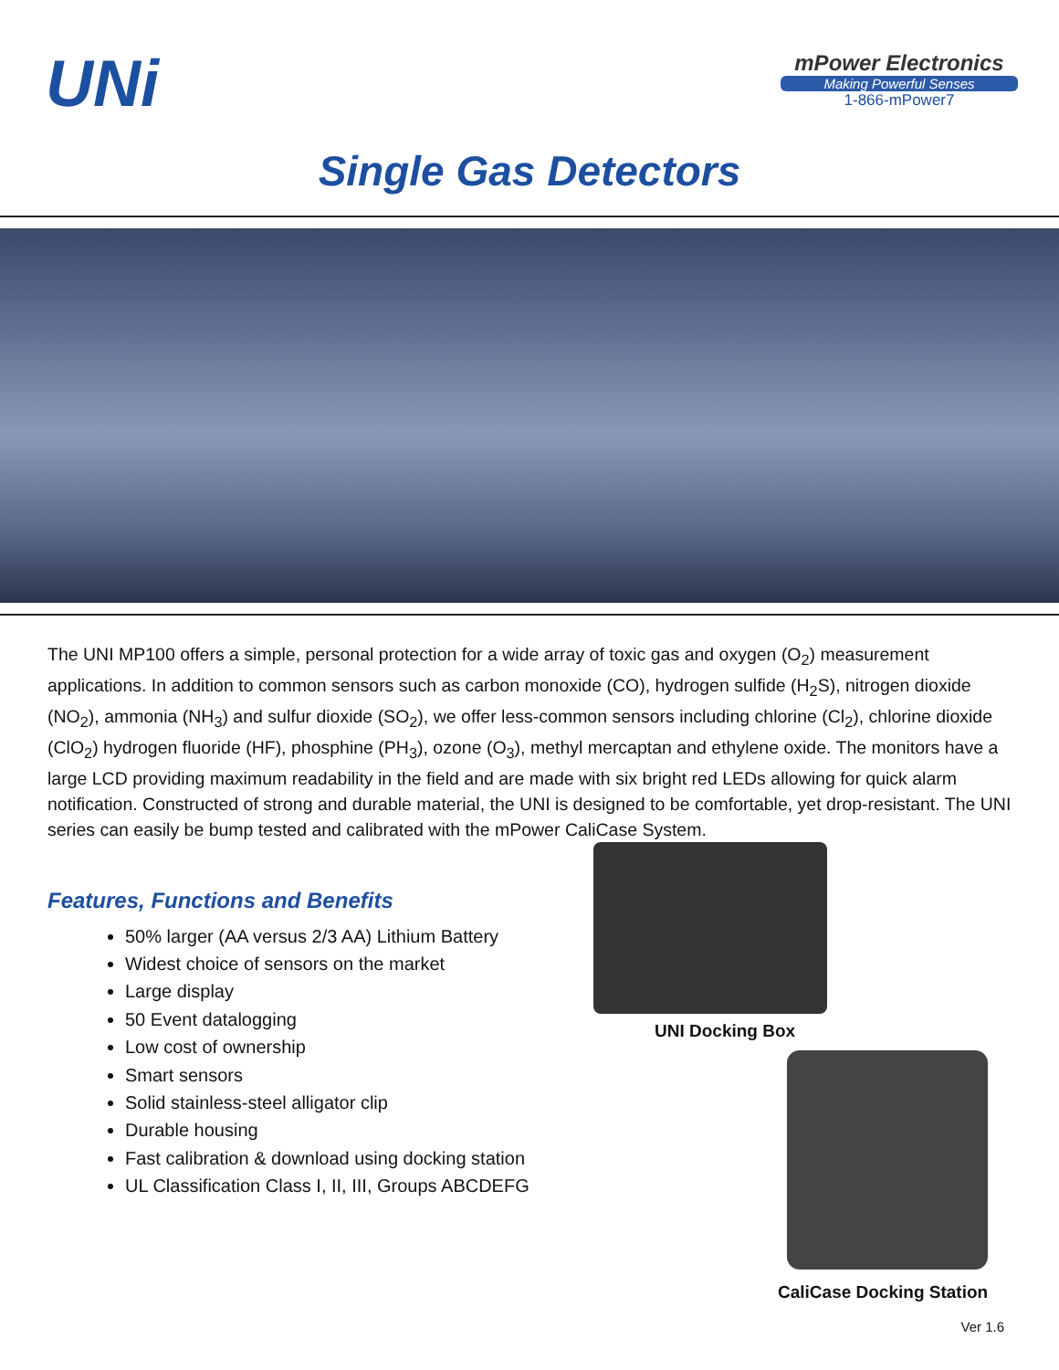UNi
mPower Electronics
Making Powerful Senses
1-866-mPower7
Single Gas Detectors
The UNI MP100 offers a simple, personal protection for a wide array of toxic gas and oxygen (O<sub>2</sub>) measurement applications. In addition to common sensors such as carbon monoxide (CO), hydrogen sulfide (H<sub>2</sub>S), nitrogen dioxide (NO<sub>2</sub>), ammonia (NH<sub>3</sub>) and sulfur dioxide (SO<sub>2</sub>), we offer less-common sensors including chlorine (Cl<sub>2</sub>), chlorine dioxide (ClO<sub>2</sub>) hydrogen fluoride (HF), phosphine (PH<sub>3</sub>), ozone (O<sub>3</sub>), methyl mercaptan and ethylene oxide. The monitors have a large LCD providing maximum readability in the field and are made with six bright red LEDs allowing for quick alarm notification. Constructed of strong and durable material, the UNI is designed to be comfortable, yet drop-resistant. The UNI series can easily be bump tested and calibrated with the mPower CaliCase System.
Features, Functions and Benefits
50% larger (AA versus 2/3 AA) Lithium Battery
Widest choice of sensors on the market
Large display
50 Event datalogging
Low cost of ownership
Smart sensors
Solid stainless-steel alligator clip
Durable housing
Fast calibration & download using docking station
UL Classification Class I, II, III, Groups ABCDEFG
UNI Docking Box
CaliCase Docking Station
Ver 1.6